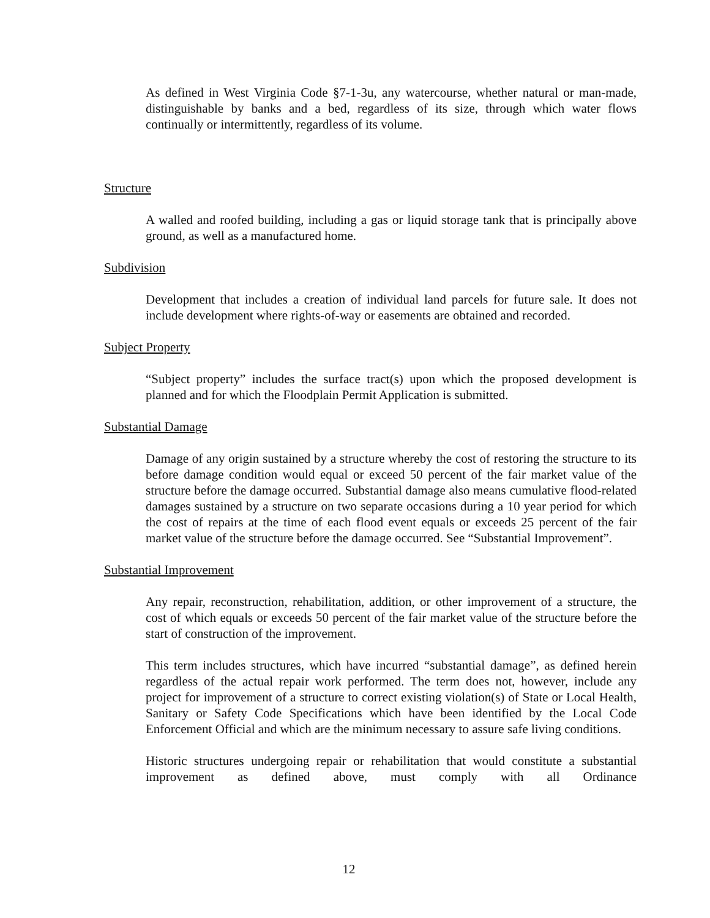As defined in West Virginia Code §7-1-3u, any watercourse, whether natural or man-made, distinguishable by banks and a bed, regardless of its size, through which water flows continually or intermittently, regardless of its volume.
Structure
A walled and roofed building, including a gas or liquid storage tank that is principally above ground, as well as a manufactured home.
Subdivision
Development that includes a creation of individual land parcels for future sale. It does not include development where rights-of-way or easements are obtained and recorded.
Subject Property
“Subject property” includes the surface tract(s) upon which the proposed development is planned and for which the Floodplain Permit Application is submitted.
Substantial Damage
Damage of any origin sustained by a structure whereby the cost of restoring the structure to its before damage condition would equal or exceed 50 percent of the fair market value of the structure before the damage occurred. Substantial damage also means cumulative flood-related damages sustained by a structure on two separate occasions during a 10 year period for which the cost of repairs at the time of each flood event equals or exceeds 25 percent of the fair market value of the structure before the damage occurred. See “Substantial Improvement”.
Substantial Improvement
Any repair, reconstruction, rehabilitation, addition, or other improvement of a structure, the cost of which equals or exceeds 50 percent of the fair market value of the structure before the start of construction of the improvement.
This term includes structures, which have incurred “substantial damage”, as defined herein regardless of the actual repair work performed. The term does not, however, include any project for improvement of a structure to correct existing violation(s) of State or Local Health, Sanitary or Safety Code Specifications which have been identified by the Local Code Enforcement Official and which are the minimum necessary to assure safe living conditions.
Historic structures undergoing repair or rehabilitation that would constitute a substantial improvement as defined above, must comply with all Ordinance
12